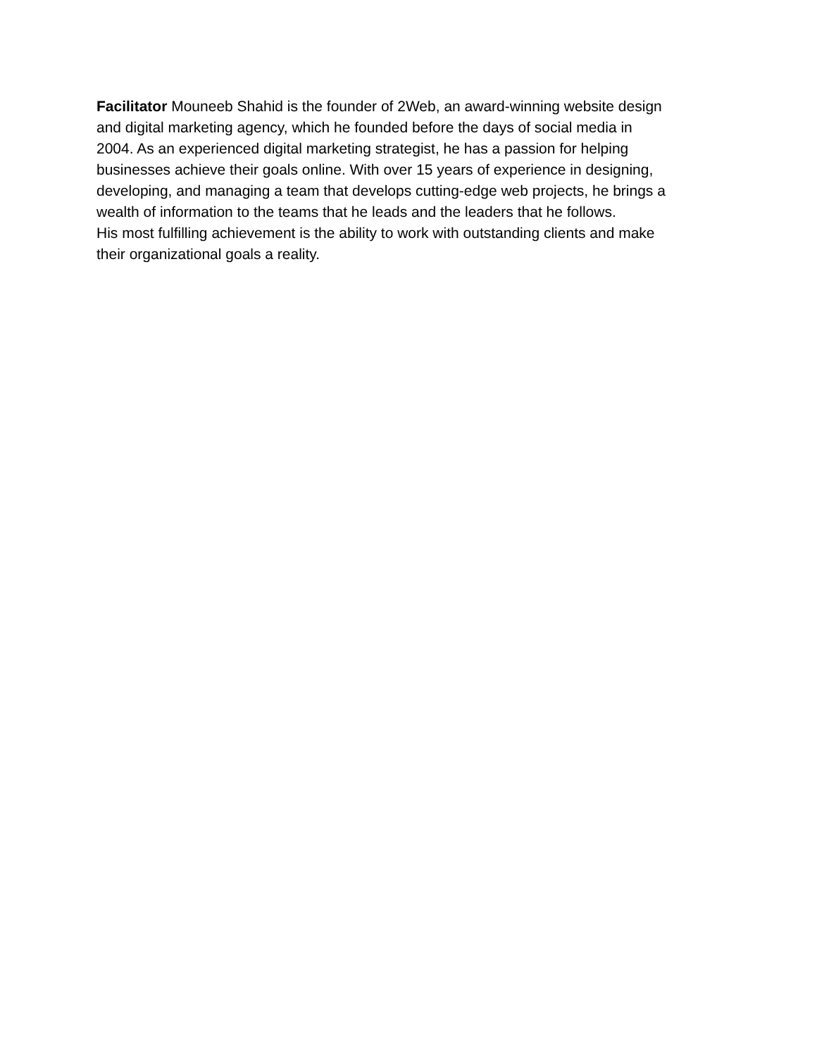Facilitator Mouneeb Shahid is the founder of 2Web, an award-winning website design
and digital marketing agency, which he founded before the days of social media in
2004. As an experienced digital marketing strategist, he has a passion for helping
businesses achieve their goals online. With over 15 years of experience in designing,
developing, and managing a team that develops cutting-edge web projects, he brings a
wealth of information to the teams that he leads and the leaders that he follows.
His most fulfilling achievement is the ability to work with outstanding clients and make
their organizational goals a reality.